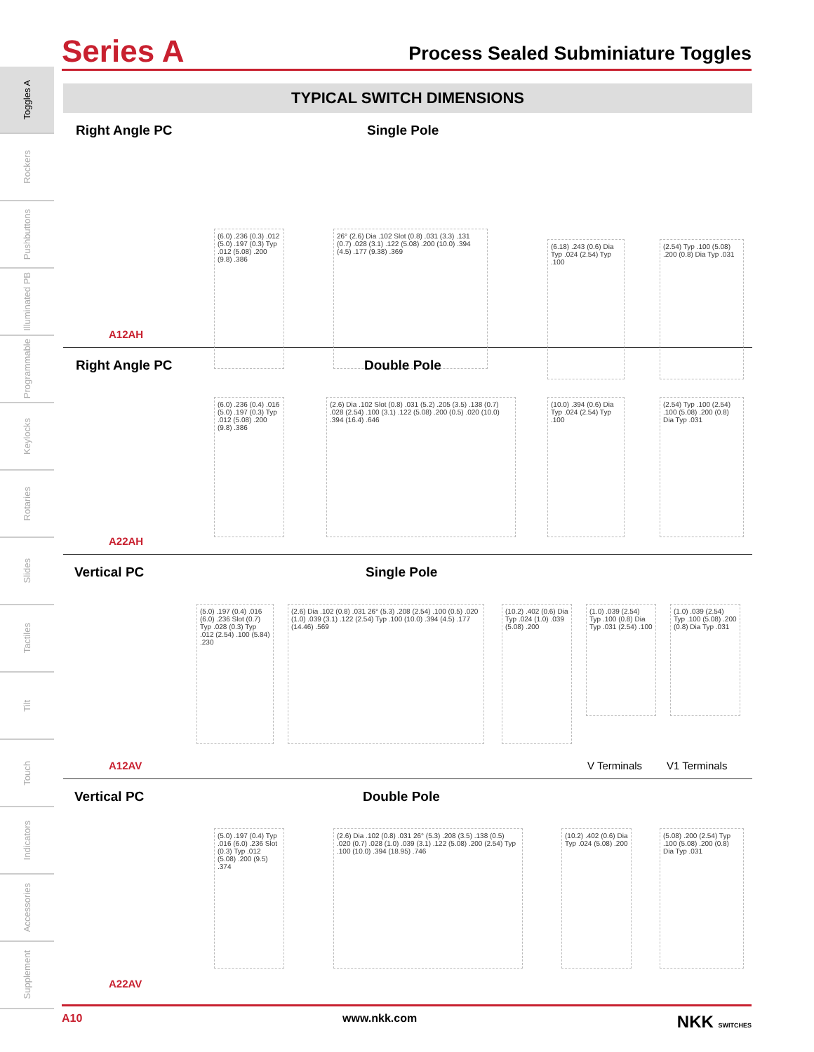Series A Process Sealed Subminiature Toggles
Toggles A
Rockers
Pushbuttons
Illuminated PB
Programmable
Keylocks
Rotaries
Slides
Tactiles
Tilt
Touch
Indicators
Accessories
Supplement
TYPICAL SWITCH DIMENSIONS
Right Angle PC Single Pole
(6.0) .236 (0.3) .012 (5.0) .197 (0.3) Typ .012 (5.08) .200 (9.8) .386
26° (2.6) Dia .102 Slot (0.8) .031 (3.3) .131 (0.7) .028 (3.1) .122 (5.08) .200 (10.0) .394 (4.5) .177 (9.38) .369
(6.18) .243 (0.6) Dia Typ .024 (2.54) Typ .100
(2.54) Typ .100 (5.08) .200 (0.8) Dia Typ .031
A12AH
Right Angle PC Double Pole
(6.0) .236 (0.4) .016 (5.0) .197 (0.3) Typ .012 (5.08) .200 (9.8) .386
(2.6) Dia .102 Slot (0.8) .031 (5.2) .205 (3.5) .138 (0.7) .028 (2.54) .100 (3.1) .122 (5.08) .200 (0.5) .020 (10.0) .394 (16.4) .646
(10.0) .394 (0.6) Dia Typ .024 (2.54) Typ .100
(2.54) Typ .100 (2.54) .100 (5.08) .200 (0.8) Dia Typ .031
A22AH
Vertical PC Single Pole
(5.0) .197 (0.4) .016 (6.0) .236 Slot (0.7) Typ .028 (0.3) Typ .012 (2.54) .100 (5.84) .230
(2.6) Dia .102 (0.8) .031 26° (5.3) .208 (2.54) .100 (0.5) .020 (1.0) .039 (3.1) .122 (2.54) Typ .100 (10.0) .394 (4.5) .177 (14.46) .569
(10.2) .402 (0.6) Dia Typ .024 (1.0) .039 (5.08) .200
(1.0) .039 (2.54) Typ .100 (0.8) Dia Typ .031 (2.54) .100
(1.0) .039 (2.54) Typ .100 (5.08) .200 (0.8) Dia Typ .031
V Terminals V1 Terminals
A12AV
Vertical PC Double Pole
(5.0) .197 (0.4) Typ .016 (6.0) .236 Slot (0.3) Typ .012 (5.08) .200 (9.5) .374
(2.6) Dia .102 (0.8) .031 26° (5.3) .208 (3.5) .138 (0.5) .020 (0.7) .028 (1.0) .039 (3.1) .122 (5.08) .200 (2.54) Typ .100 (10.0) .394 (18.95) .746
(10.2) .402 (0.6) Dia Typ .024 (5.08) .200
(5.08) .200 (2.54) Typ .100 (5.08) .200 (0.8) Dia Typ .031
A22AV
A10 www.nkk.com NKK SWITCHES